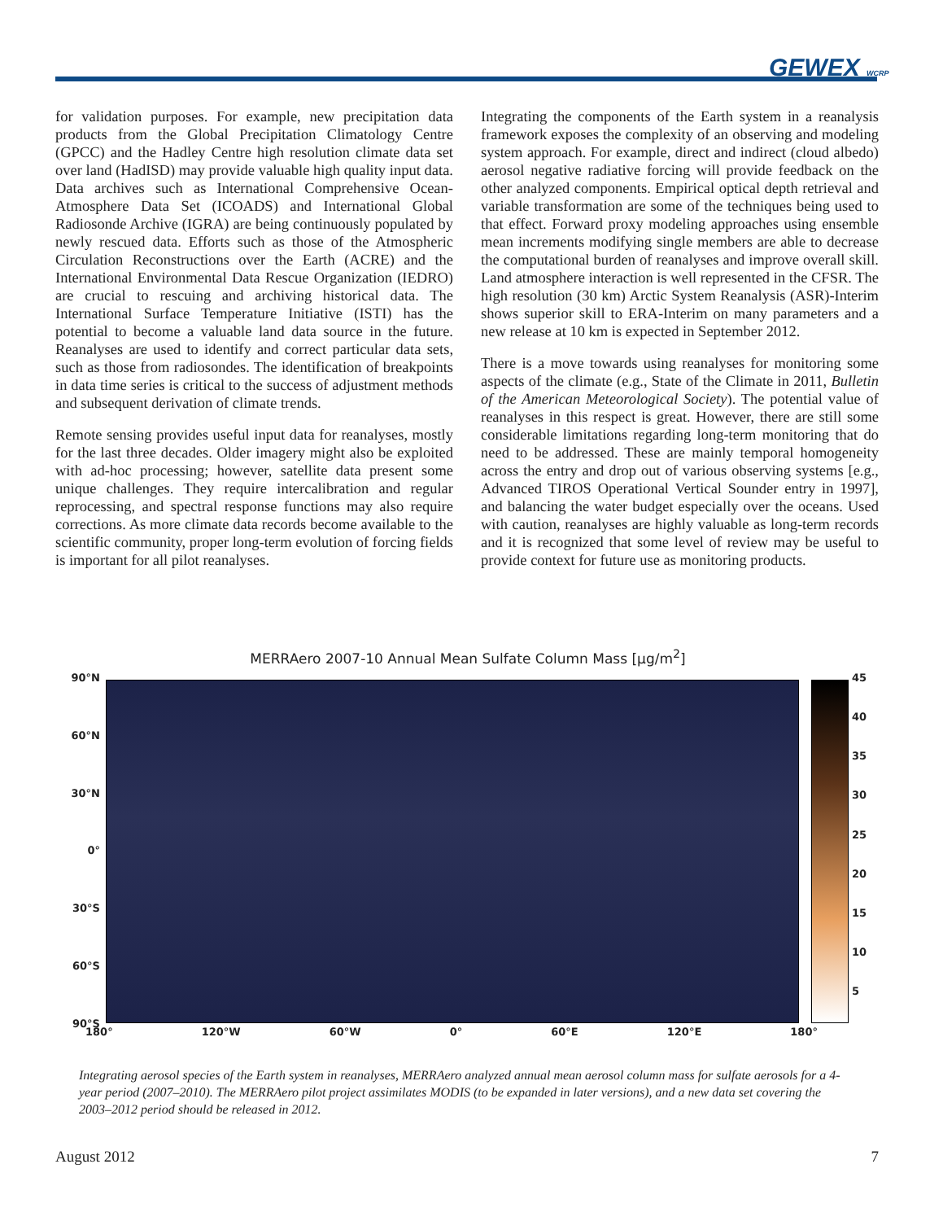GEWEX WCRP
for validation purposes. For example, new precipitation data products from the Global Precipitation Climatology Centre (GPCC) and the Hadley Centre high resolution climate data set over land (HadISD) may provide valuable high quality input data. Data archives such as International Comprehensive Ocean-Atmosphere Data Set (ICOADS) and International Global Radiosonde Archive (IGRA) are being continuously populated by newly rescued data. Efforts such as those of the Atmospheric Circulation Reconstructions over the Earth (ACRE) and the International Environmental Data Rescue Organization (IEDRO) are crucial to rescuing and archiving historical data. The International Surface Temperature Initiative (ISTI) has the potential to become a valuable land data source in the future. Reanalyses are used to identify and correct particular data sets, such as those from radiosondes. The identification of breakpoints in data time series is critical to the success of adjustment methods and subsequent derivation of climate trends.
Remote sensing provides useful input data for reanalyses, mostly for the last three decades. Older imagery might also be exploited with ad-hoc processing; however, satellite data present some unique challenges. They require intercalibration and regular reprocessing, and spectral response functions may also require corrections. As more climate data records become available to the scientific community, proper long-term evolution of forcing fields is important for all pilot reanalyses.
Integrating the components of the Earth system in a reanalysis framework exposes the complexity of an observing and modeling system approach. For example, direct and indirect (cloud albedo) aerosol negative radiative forcing will provide feedback on the other analyzed components. Empirical optical depth retrieval and variable transformation are some of the techniques being used to that effect. Forward proxy modeling approaches using ensemble mean increments modifying single members are able to decrease the computational burden of reanalyses and improve overall skill. Land atmosphere interaction is well represented in the CFSR. The high resolution (30 km) Arctic System Reanalysis (ASR)-Interim shows superior skill to ERA-Interim on many parameters and a new release at 10 km is expected in September 2012.
There is a move towards using reanalyses for monitoring some aspects of the climate (e.g., State of the Climate in 2011, Bulletin of the American Meteorological Society). The potential value of reanalyses in this respect is great. However, there are still some considerable limitations regarding long-term monitoring that do need to be addressed. These are mainly temporal homogeneity across the entry and drop out of various observing systems [e.g., Advanced TIROS Operational Vertical Sounder entry in 1997], and balancing the water budget especially over the oceans. Used with caution, reanalyses are highly valuable as long-term records and it is recognized that some level of review may be useful to provide context for future use as monitoring products.
MERRAero 2007-10 Annual Mean Sulfate Column Mass [μg/m<sup>2</sup>]
90°N
60°N
30°N
0°
30°S
60°S
90°S
45
40
35
30
25
20
15
10
5
180° 120°W 60°W 0° 60°E 120°E 180°
Integrating aerosol species of the Earth system in reanalyses, MERRAero analyzed annual mean aerosol column mass for sulfate aerosols for a 4-year period (2007–2010). The MERRAero pilot project assimilates MODIS (to be expanded in later versions), and a new data set covering the 2003–2012 period should be released in 2012.
August 2012 7